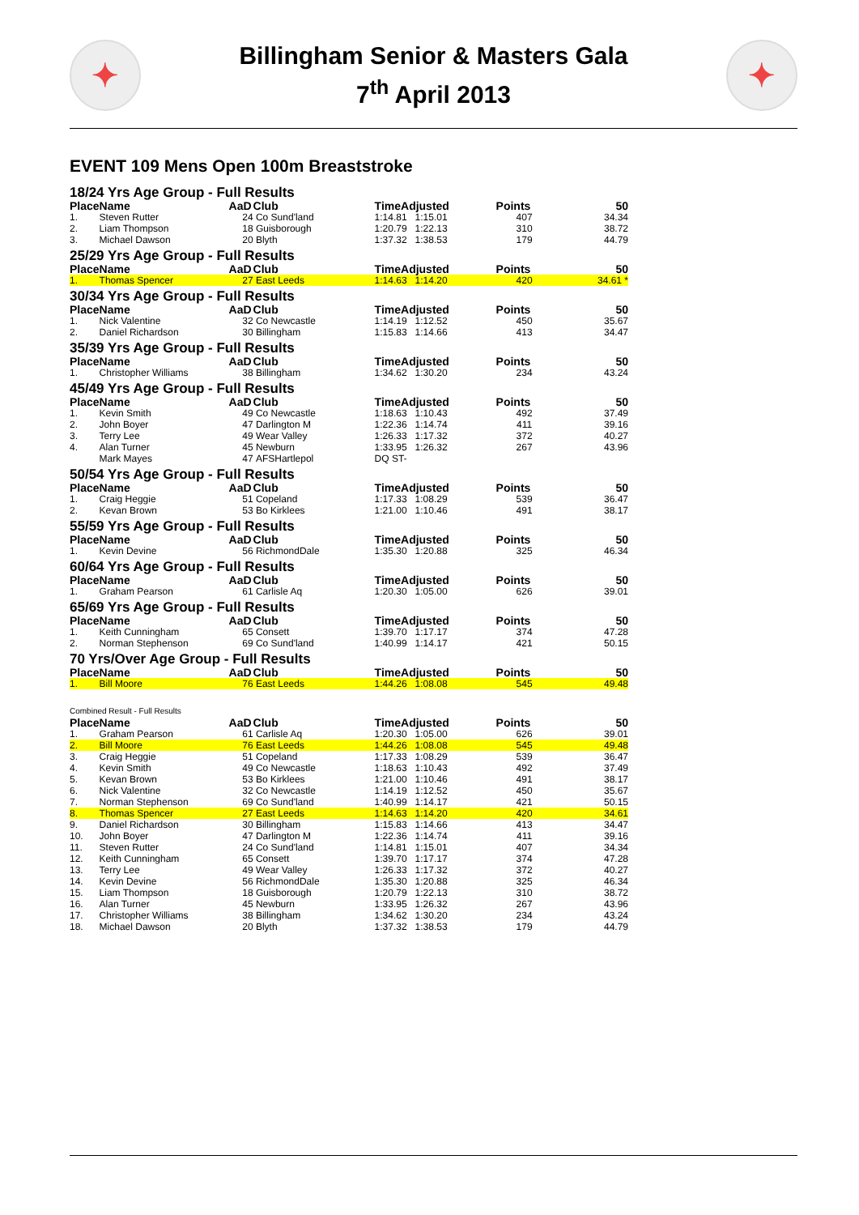✦
Billingham Senior & Masters Gala
7<sup>th</sup> April 2013
✦
EVENT 109 Mens Open 100m Breaststroke
| 18/24 Yrs Age Group - Full Results | | | | | | | |
| Place | Name | AaD | Club | TimeAdjusted | | Points | 50 |
| 1. | Steven Rutter | 24 | Co Sund'land | 1:14.81 | 1:15.01 | 407 | 34.34 |
| 2. | Liam Thompson | 18 | Guisborough | 1:20.79 | 1:22.13 | 310 | 38.72 |
| 3. | Michael Dawson | 20 | Blyth | 1:37.32 | 1:38.53 | 179 | 44.79 |
| 25/29 Yrs Age Group - Full Results | | | | | | | |
| Place | Name | AaD | Club | TimeAdjusted | | Points | 50 |
| 1. | Thomas Spencer | 27 | East Leeds | 1:14.63 | 1:14.20 | 420 | 34.61 * |
| 30/34 Yrs Age Group - Full Results | | | | | | | |
| Place | Name | AaD | Club | TimeAdjusted | | Points | 50 |
| 1. | Nick Valentine | 32 | Co Newcastle | 1:14.19 | 1:12.52 | 450 | 35.67 |
| 2. | Daniel Richardson | 30 | Billingham | 1:15.83 | 1:14.66 | 413 | 34.47 |
| 35/39 Yrs Age Group - Full Results | | | | | | | |
| Place | Name | AaD | Club | TimeAdjusted | | Points | 50 |
| 1. | Christopher Williams | 38 | Billingham | 1:34.62 | 1:30.20 | 234 | 43.24 |
| 45/49 Yrs Age Group - Full Results | | | | | | | |
| Place | Name | AaD | Club | TimeAdjusted | | Points | 50 |
| 1. | Kevin Smith | 49 | Co Newcastle | 1:18.63 | 1:10.43 | 492 | 37.49 |
| 2. | John Boyer | 47 | Darlington M | 1:22.36 | 1:14.74 | 411 | 39.16 |
| 3. | Terry Lee | 49 | Wear Valley | 1:26.33 | 1:17.32 | 372 | 40.27 |
| 4. | Alan Turner | 45 | Newburn | 1:33.95 | 1:26.32 | 267 | 43.96 |
| | Mark Mayes | 47 | AFSHartlepol | DQ ST- | | | |
| 50/54 Yrs Age Group - Full Results | | | | | | | |
| Place | Name | AaD | Club | TimeAdjusted | | Points | 50 |
| 1. | Craig Heggie | 51 | Copeland | 1:17.33 | 1:08.29 | 539 | 36.47 |
| 2. | Kevan Brown | 53 | Bo Kirklees | 1:21.00 | 1:10.46 | 491 | 38.17 |
| 55/59 Yrs Age Group - Full Results | | | | | | | |
| Place | Name | AaD | Club | TimeAdjusted | | Points | 50 |
| 1. | Kevin Devine | 56 | RichmondDale | 1:35.30 | 1:20.88 | 325 | 46.34 |
| 60/64 Yrs Age Group - Full Results | | | | | | | |
| Place | Name | AaD | Club | TimeAdjusted | | Points | 50 |
| 1. | Graham Pearson | 61 | Carlisle Aq | 1:20.30 | 1:05.00 | 626 | 39.01 |
| 65/69 Yrs Age Group - Full Results | | | | | | | |
| Place | Name | AaD | Club | TimeAdjusted | | Points | 50 |
| 1. | Keith Cunningham | 65 | Consett | 1:39.70 | 1:17.17 | 374 | 47.28 |
| 2. | Norman Stephenson | 69 | Co Sund'land | 1:40.99 | 1:14.17 | 421 | 50.15 |
| 70 Yrs/Over Age Group - Full Results | | | | | | | |
| Place | Name | AaD | Club | TimeAdjusted | | Points | 50 |
| 1. | Bill Moore | 76 | East Leeds | 1:44.26 | 1:08.08 | 545 | 49.48 |
| Combined Result - Full Results | | | | | | | |
| Place | Name | AaD | Club | TimeAdjusted | | Points | 50 |
| 1. | Graham Pearson | 61 | Carlisle Aq | 1:20.30 | 1:05.00 | 626 | 39.01 |
| 2. | Bill Moore | 76 | East Leeds | 1:44.26 | 1:08.08 | 545 | 49.48 |
| 3. | Craig Heggie | 51 | Copeland | 1:17.33 | 1:08.29 | 539 | 36.47 |
| 4. | Kevin Smith | 49 | Co Newcastle | 1:18.63 | 1:10.43 | 492 | 37.49 |
| 5. | Kevan Brown | 53 | Bo Kirklees | 1:21.00 | 1:10.46 | 491 | 38.17 |
| 6. | Nick Valentine | 32 | Co Newcastle | 1:14.19 | 1:12.52 | 450 | 35.67 |
| 7. | Norman Stephenson | 69 | Co Sund'land | 1:40.99 | 1:14.17 | 421 | 50.15 |
| 8. | Thomas Spencer | 27 | East Leeds | 1:14.63 | 1:14.20 | 420 | 34.61 |
| 9. | Daniel Richardson | 30 | Billingham | 1:15.83 | 1:14.66 | 413 | 34.47 |
| 10. | John Boyer | 47 | Darlington M | 1:22.36 | 1:14.74 | 411 | 39.16 |
| 11. | Steven Rutter | 24 | Co Sund'land | 1:14.81 | 1:15.01 | 407 | 34.34 |
| 12. | Keith Cunningham | 65 | Consett | 1:39.70 | 1:17.17 | 374 | 47.28 |
| 13. | Terry Lee | 49 | Wear Valley | 1:26.33 | 1:17.32 | 372 | 40.27 |
| 14. | Kevin Devine | 56 | RichmondDale | 1:35.30 | 1:20.88 | 325 | 46.34 |
| 15. | Liam Thompson | 18 | Guisborough | 1:20.79 | 1:22.13 | 310 | 38.72 |
| 16. | Alan Turner | 45 | Newburn | 1:33.95 | 1:26.32 | 267 | 43.96 |
| 17. | Christopher Williams | 38 | Billingham | 1:34.62 | 1:30.20 | 234 | 43.24 |
| 18. | Michael Dawson | 20 | Blyth | 1:37.32 | 1:38.53 | 179 | 44.79 |